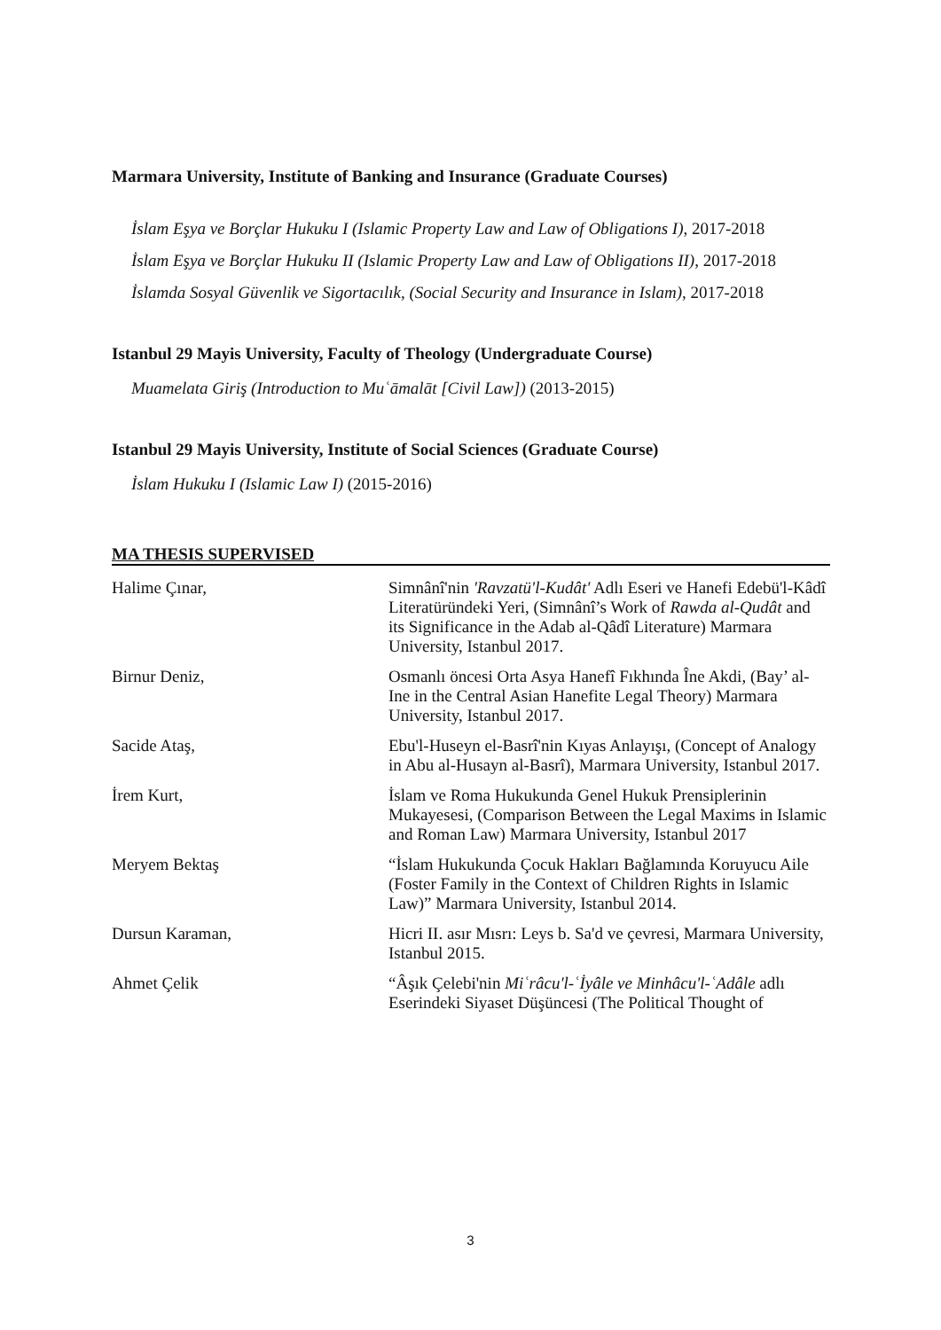Marmara University, Institute of Banking and Insurance (Graduate Courses)
İslam Eşya ve Borçlar Hukuku I (Islamic Property Law and Law of Obligations I), 2017-2018
İslam Eşya ve Borçlar Hukuku II (Islamic Property Law and Law of Obligations II), 2017-2018
İslamda Sosyal Güvenlik ve Sigortacılık, (Social Security and Insurance in Islam), 2017-2018
Istanbul 29 Mayis University, Faculty of Theology (Undergraduate Course)
Muamelata Giriş (Introduction to Muʿāmalāt [Civil Law]) (2013-2015)
Istanbul 29 Mayis University, Institute of Social Sciences (Graduate Course)
İslam Hukuku I (Islamic Law I) (2015-2016)
MA THESIS SUPERVISED
| Halime Çınar, | Simnânî'nin 'Ravzatü'l-Kudât' Adlı Eseri ve Hanefi Edebü'l-Kâdî Literatüründeki Yeri, (Simnânî’s Work of Rawda al-Qudât and its Significance in the Adab al-Qâdî Literature) Marmara University, Istanbul 2017. |
| Birnur Deniz, | Osmanlı öncesi Orta Asya Hanefî Fıkhında Îne Akdi, (Bay’ al-Ine in the Central Asian Hanefite Legal Theory) Marmara University, Istanbul 2017. |
| Sacide Ataş, | Ebu'l-Huseyn el-Basrî'nin Kıyas Anlayışı, (Concept of Analogy in Abu al-Husayn al-Basrî), Marmara University, Istanbul 2017. |
| İrem Kurt, | İslam ve Roma Hukukunda Genel Hukuk Prensiplerinin Mukayesesi, (Comparison Between the Legal Maxims in Islamic and Roman Law) Marmara University, Istanbul 2017 |
| Meryem Bektaş | “İslam Hukukunda Çocuk Hakları Bağlamında Koruyucu Aile (Foster Family in the Context of Children Rights in Islamic Law)” Marmara University, Istanbul 2014. |
| Dursun Karaman, | Hicri II. asır Mısrı: Leys b. Sa'd ve çevresi, Marmara University, Istanbul 2015. |
| Ahmet Çelik | “Âşık Çelebi'nin Miʿrâcu'l-ʿİyâle ve Minhâcu'l-ʿAdâle adlı Eserindeki Siyaset Düşüncesi (The Political Thought of |
3